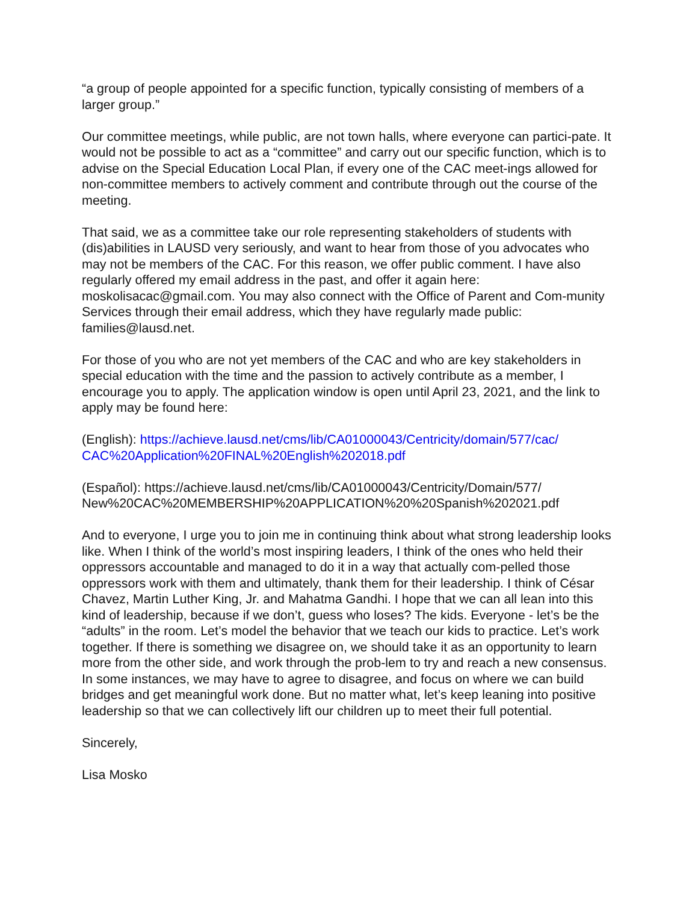“a group of people appointed for a specific function, typically consisting of members of a larger group.”
Our committee meetings, while public, are not town halls, where everyone can partici-pate. It would not be possible to act as a “committee” and carry out our specific function, which is to advise on the Special Education Local Plan, if every one of the CAC meet-ings allowed for non-committee members to actively comment and contribute through out the course of the meeting.
That said, we as a committee take our role representing stakeholders of students with (dis)abilities in LAUSD very seriously, and want to hear from those of you advocates who may not be members of the CAC. For this reason, we offer public comment. I have also regularly offered my email address in the past, and offer it again here: moskolisacac@gmail.com. You may also connect with the Office of Parent and Com-munity Services through their email address, which they have regularly made public: families@lausd.net.
For those of you who are not yet members of the CAC and who are key stakeholders in special education with the time and the passion to actively contribute as a member, I encourage you to apply. The application window is open until April 23, 2021, and the link to apply may be found here:
(English): https://achieve.lausd.net/cms/lib/CA01000043/Centricity/domain/577/cac/
CAC%20Application%20FINAL%20English%202018.pdf
(Español): https://achieve.lausd.net/cms/lib/CA01000043/Centricity/Domain/577/
New%20CAC%20MEMBERSHIP%20APPLICATION%20%20Spanish%202021.pdf
And to everyone, I urge you to join me in continuing think about what strong leadership looks like. When I think of the world’s most inspiring leaders, I think of the ones who held their oppressors accountable and managed to do it in a way that actually com-pelled those oppressors work with them and ultimately, thank them for their leadership. I think of César Chavez, Martin Luther King, Jr. and Mahatma Gandhi. I hope that we can all lean into this kind of leadership, because if we don’t, guess who loses? The kids. Everyone - let’s be the “adults” in the room. Let’s model the behavior that we teach our kids to practice. Let’s work together. If there is something we disagree on, we should take it as an opportunity to learn more from the other side, and work through the prob-lem to try and reach a new consensus. In some instances, we may have to agree to disagree, and focus on where we can build bridges and get meaningful work done. But no matter what, let’s keep leaning into positive leadership so that we can collectively lift our children up to meet their full potential.
Sincerely,
Lisa Mosko